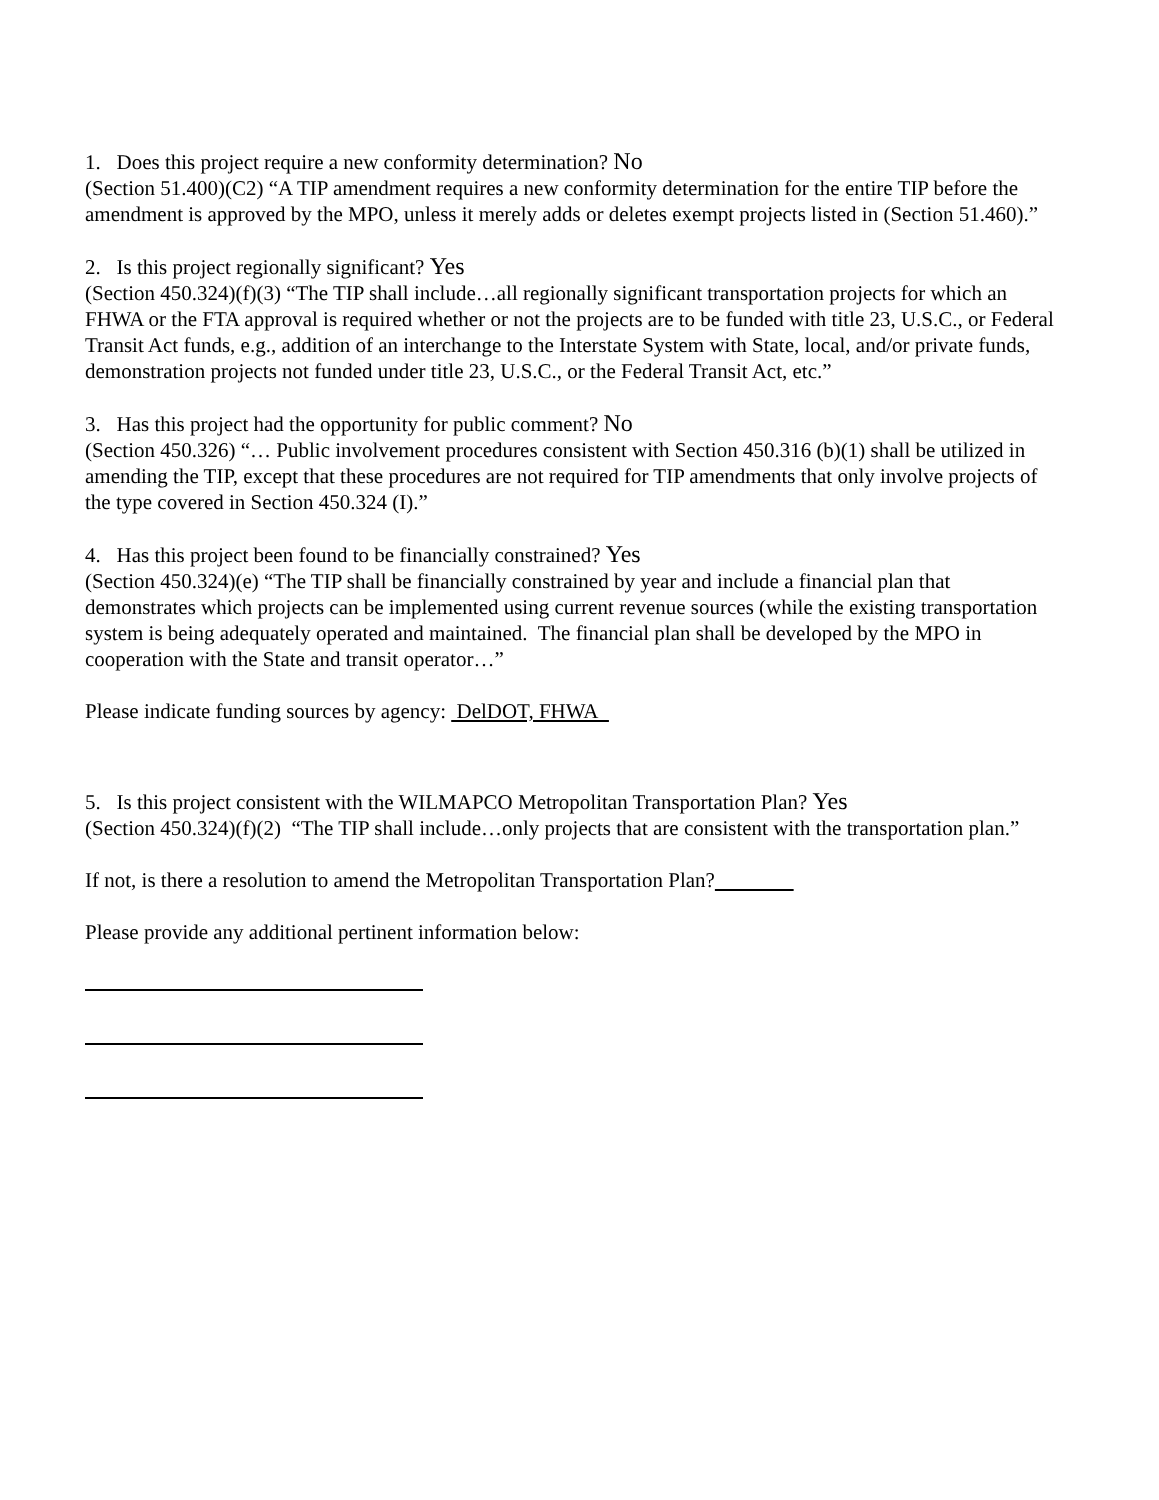1. Does this project require a new conformity determination? No
(Section 51.400)(C2) “A TIP amendment requires a new conformity determination for the entire TIP before the amendment is approved by the MPO, unless it merely adds or deletes exempt projects listed in (Section 51.460).”
2. Is this project regionally significant? Yes
(Section 450.324)(f)(3) “The TIP shall include…all regionally significant transportation projects for which an FHWA or the FTA approval is required whether or not the projects are to be funded with title 23, U.S.C., or Federal Transit Act funds, e.g., addition of an interchange to the Interstate System with State, local, and/or private funds, demonstration projects not funded under title 23, U.S.C., or the Federal Transit Act, etc.”
3. Has this project had the opportunity for public comment? No
(Section 450.326) “… Public involvement procedures consistent with Section 450.316 (b)(1) shall be utilized in amending the TIP, except that these procedures are not required for TIP amendments that only involve projects of the type covered in Section 450.324 (I).”
4. Has this project been found to be financially constrained? Yes
(Section 450.324)(e) “The TIP shall be financially constrained by year and include a financial plan that demonstrates which projects can be implemented using current revenue sources (while the existing transportation system is being adequately operated and maintained. The financial plan shall be developed by the MPO in cooperation with the State and transit operator…”
Please indicate funding sources by agency: DelDOT, FHWA
5. Is this project consistent with the WILMAPCO Metropolitan Transportation Plan? Yes
(Section 450.324)(f)(2) “The TIP shall include…only projects that are consistent with the transportation plan.”
If not, is there a resolution to amend the Metropolitan Transportation Plan?
Please provide any additional pertinent information below: